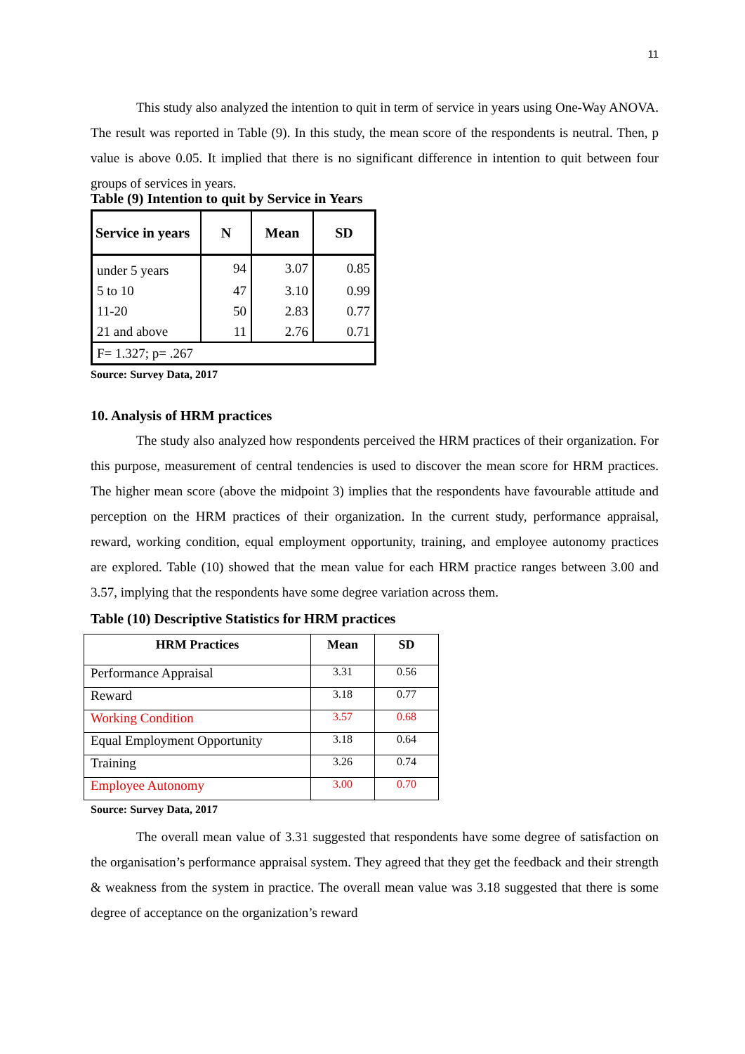11
This study also analyzed the intention to quit in term of service in years using One-Way ANOVA. The result was reported in Table (9). In this study, the mean score of the respondents is neutral. Then, p value is above 0.05. It implied that there is no significant difference in intention to quit between four groups of services in years.
Table (9) Intention to quit by Service in Years
| Service in years | N | Mean | SD |
| --- | --- | --- | --- |
| under 5 years | 94 | 3.07 | 0.85 |
| 5 to 10 | 47 | 3.10 | 0.99 |
| 11-20 | 50 | 2.83 | 0.77 |
| 21 and above | 11 | 2.76 | 0.71 |
| F= 1.327; p= .267 | | | |
Source: Survey Data, 2017
10. Analysis of HRM practices
The study also analyzed how respondents perceived the HRM practices of their organization. For this purpose, measurement of central tendencies is used to discover the mean score for HRM practices. The higher mean score (above the midpoint 3) implies that the respondents have favourable attitude and perception on the HRM practices of their organization. In the current study, performance appraisal, reward, working condition, equal employment opportunity, training, and employee autonomy practices are explored. Table (10) showed that the mean value for each HRM practice ranges between 3.00 and 3.57, implying that the respondents have some degree variation across them.
Table (10) Descriptive Statistics for HRM practices
| HRM Practices | Mean | SD |
| --- | --- | --- |
| Performance Appraisal | 3.31 | 0.56 |
| Reward | 3.18 | 0.77 |
| Working Condition | 3.57 | 0.68 |
| Equal Employment Opportunity | 3.18 | 0.64 |
| Training | 3.26 | 0.74 |
| Employee Autonomy | 3.00 | 0.70 |
Source: Survey Data, 2017
The overall mean value of 3.31 suggested that respondents have some degree of satisfaction on the organisation’s performance appraisal system. They agreed that they get the feedback and their strength & weakness from the system in practice. The overall mean value was 3.18 suggested that there is some degree of acceptance on the organization’s reward